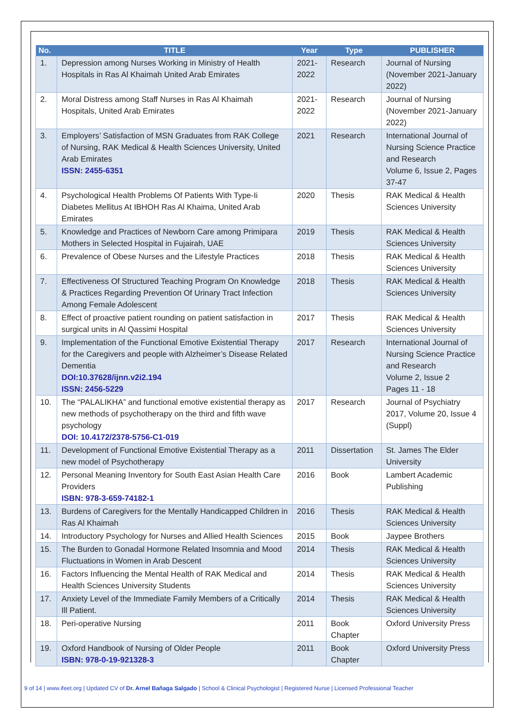| No. | TITLE | Year | Type | PUBLISHER |
| --- | --- | --- | --- | --- |
| 1. | Depression among Nurses Working in Ministry of Health Hospitals in Ras Al Khaimah United Arab Emirates | 2021-2022 | Research | Journal of Nursing (November 2021-January 2022) |
| 2. | Moral Distress among Staff Nurses in Ras Al Khaimah Hospitals, United Arab Emirates | 2021-2022 | Research | Journal of Nursing (November 2021-January 2022) |
| 3. | Employers’ Satisfaction of MSN Graduates from RAK College of Nursing, RAK Medical & Health Sciences University, United Arab Emirates ISSN: 2455-6351 | 2021 | Research | International Journal of Nursing Science Practice and Research Volume 6, Issue 2, Pages 37-47 |
| 4. | Psychological Health Problems Of Patients With Type-Ii Diabetes Mellitus At IBHOH Ras Al Khaima, United Arab Emirates | 2020 | Thesis | RAK Medical & Health Sciences University |
| 5. | Knowledge and Practices of Newborn Care among Primipara Mothers in Selected Hospital in Fujairah, UAE | 2019 | Thesis | RAK Medical & Health Sciences University |
| 6. | Prevalence of Obese Nurses and the Lifestyle Practices | 2018 | Thesis | RAK Medical & Health Sciences University |
| 7. | Effectiveness Of Structured Teaching Program On Knowledge & Practices Regarding Prevention Of Urinary Tract Infection Among Female Adolescent | 2018 | Thesis | RAK Medical & Health Sciences University |
| 8. | Effect of proactive patient rounding on patient satisfaction in surgical units in Al Qassimi Hospital | 2017 | Thesis | RAK Medical & Health Sciences University |
| 9. | Implementation of the Functional Emotive Existential Therapy for the Caregivers and people with Alzheimer’s Disease Related Dementia DOI:10.37628/ijnn.v2i2.194 ISSN: 2456-5229 | 2017 | Research | International Journal of Nursing Science Practice and Research Volume 2, Issue 2 Pages 11 - 18 |
| 10. | The “PALALIKHA” and functional emotive existential therapy as new methods of psychotherapy on the third and fifth wave psychology DOI: 10.4172/2378-5756-C1-019 | 2017 | Research | Journal of Psychiatry 2017, Volume 20, Issue 4 (Suppl) |
| 11. | Development of Functional Emotive Existential Therapy as a new model of Psychotherapy | 2011 | Dissertation | St. James The Elder University |
| 12. | Personal Meaning Inventory for South East Asian Health Care Providers ISBN: 978-3-659-74182-1 | 2016 | Book | Lambert Academic Publishing |
| 13. | Burdens of Caregivers for the Mentally Handicapped Children in Ras Al Khaimah | 2016 | Thesis | RAK Medical & Health Sciences University |
| 14. | Introductory Psychology for Nurses and Allied Health Sciences | 2015 | Book | Jaypee Brothers |
| 15. | The Burden to Gonadal Hormone Related Insomnia and Mood Fluctuations in Women in Arab Descent | 2014 | Thesis | RAK Medical & Health Sciences University |
| 16. | Factors Influencing the Mental Health of RAK Medical and Health Sciences University Students | 2014 | Thesis | RAK Medical & Health Sciences University |
| 17. | Anxiety Level of the Immediate Family Members of a Critically Ill Patient. | 2014 | Thesis | RAK Medical & Health Sciences University |
| 18. | Peri-operative Nursing | 2011 | Book Chapter | Oxford University Press |
| 19. | Oxford Handbook of Nursing of Older People ISBN: 978-0-19-921328-3 | 2011 | Book Chapter | Oxford University Press |
9 of 14 | www.ifeet.org | Updated CV of Dr. Arnel Bañaga Salgado | School & Clinical Psychologist | Registered Nurse | Licensed Professional Teacher